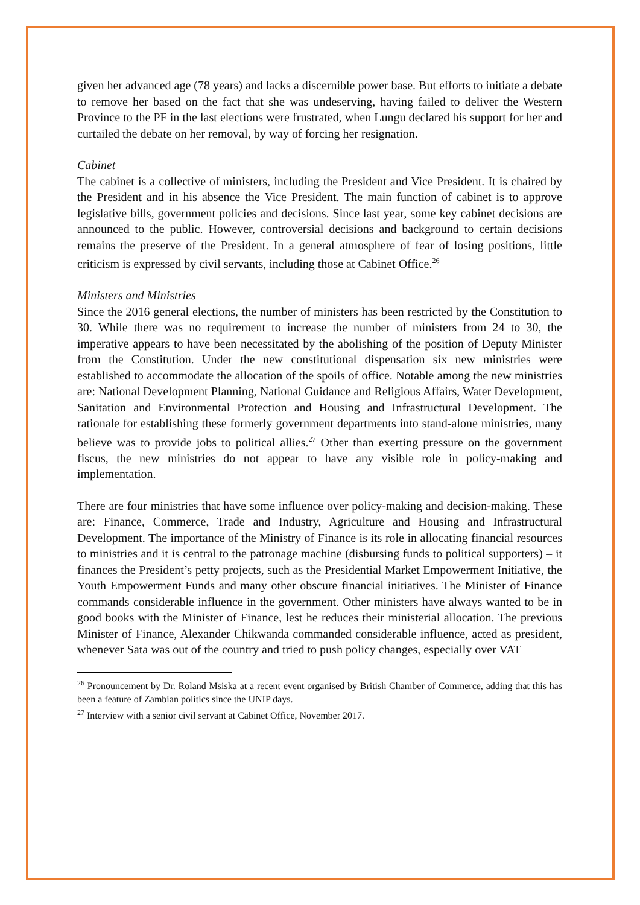given her advanced age (78 years) and lacks a discernible power base. But efforts to initiate a debate to remove her based on the fact that she was undeserving, having failed to deliver the Western Province to the PF in the last elections were frustrated, when Lungu declared his support for her and curtailed the debate on her removal, by way of forcing her resignation.
Cabinet
The cabinet is a collective of ministers, including the President and Vice President. It is chaired by the President and in his absence the Vice President. The main function of cabinet is to approve legislative bills, government policies and decisions. Since last year, some key cabinet decisions are announced to the public. However, controversial decisions and background to certain decisions remains the preserve of the President. In a general atmosphere of fear of losing positions, little criticism is expressed by civil servants, including those at Cabinet Office.<sup>26</sup>
Ministers and Ministries
Since the 2016 general elections, the number of ministers has been restricted by the Constitution to 30. While there was no requirement to increase the number of ministers from 24 to 30, the imperative appears to have been necessitated by the abolishing of the position of Deputy Minister from the Constitution. Under the new constitutional dispensation six new ministries were established to accommodate the allocation of the spoils of office. Notable among the new ministries are: National Development Planning, National Guidance and Religious Affairs, Water Development, Sanitation and Environmental Protection and Housing and Infrastructural Development. The rationale for establishing these formerly government departments into stand-alone ministries, many believe was to provide jobs to political allies.<sup>27</sup> Other than exerting pressure on the government fiscus, the new ministries do not appear to have any visible role in policy-making and implementation.
There are four ministries that have some influence over policy-making and decision-making. These are: Finance, Commerce, Trade and Industry, Agriculture and Housing and Infrastructural Development. The importance of the Ministry of Finance is its role in allocating financial resources to ministries and it is central to the patronage machine (disbursing funds to political supporters) – it finances the President’s petty projects, such as the Presidential Market Empowerment Initiative, the Youth Empowerment Funds and many other obscure financial initiatives. The Minister of Finance commands considerable influence in the government. Other ministers have always wanted to be in good books with the Minister of Finance, lest he reduces their ministerial allocation. The previous Minister of Finance, Alexander Chikwanda commanded considerable influence, acted as president, whenever Sata was out of the country and tried to push policy changes, especially over VAT
<sup>26</sup> Pronouncement by Dr. Roland Msiska at a recent event organised by British Chamber of Commerce, adding that this has been a feature of Zambian politics since the UNIP days.
<sup>27</sup> Interview with a senior civil servant at Cabinet Office, November 2017.